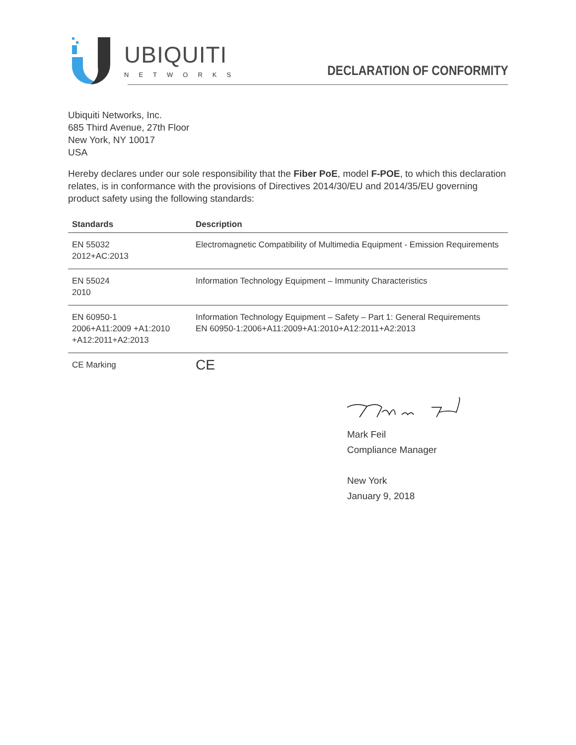UBIQUITI
NETWORKS
DECLARATION OF CONFORMITY
Ubiquiti Networks, Inc.
685 Third Avenue, 27th Floor
New York, NY 10017
USA
Hereby declares under our sole responsibility that the Fiber PoE, model F-POE, to which this declaration relates, is in conformance with the provisions of Directives 2014/30/EU and 2014/35/EU governing product safety using the following standards:
| Standards | Description |
| --- | --- |
| EN 55032 2012+AC:2013 | Electromagnetic Compatibility of Multimedia Equipment - Emission Requirements |
| EN 55024 2010 | Information Technology Equipment – Immunity Characteristics |
| EN 60950-1 2006+A11:2009 +A1:2010 +A12:2011+A2:2013 | Information Technology Equipment – Safety – Part 1: General Requirements EN 60950-1:2006+A11:2009+A1:2010+A12:2011+A2:2013 |
| CE Marking | CE |
Mark Feil
Compliance Manager
New York
January 9, 2018